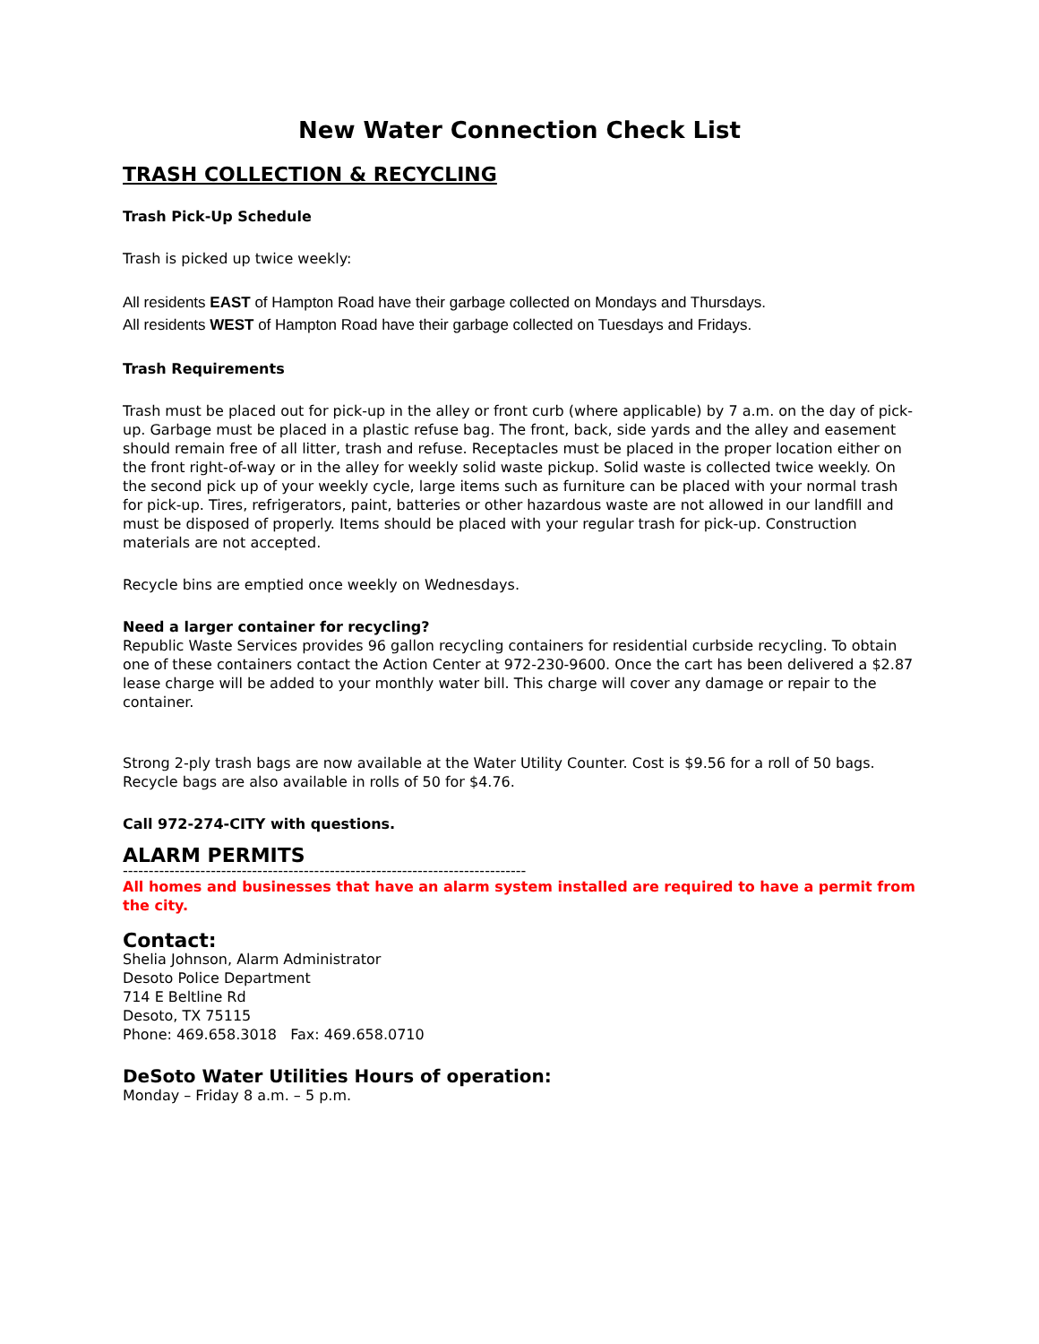New Water Connection Check List
TRASH COLLECTION & RECYCLING
Trash Pick-Up Schedule
Trash is picked up twice weekly:
All residents EAST of Hampton Road have their garbage collected on Mondays and Thursdays.
All residents WEST of Hampton Road have their garbage collected on Tuesdays and Fridays.
Trash Requirements
Trash must be placed out for pick-up in the alley or front curb (where applicable) by 7 a.m. on the day of pick-up. Garbage must be placed in a plastic refuse bag. The front, back, side yards and the alley and easement should remain free of all litter, trash and refuse. Receptacles must be placed in the proper location either on the front right-of-way or in the alley for weekly solid waste pickup. Solid waste is collected twice weekly. On the second pick up of your weekly cycle, large items such as furniture can be placed with your normal trash for pick-up. Tires, refrigerators, paint, batteries or other hazardous waste are not allowed in our landfill and must be disposed of properly. Items should be placed with your regular trash for pick-up. Construction materials are not accepted.
Recycle bins are emptied once weekly on Wednesdays.
Need a larger container for recycling?
Republic Waste Services provides 96 gallon recycling containers for residential curbside recycling. To obtain one of these containers contact the Action Center at 972-230-9600. Once the cart has been delivered a $2.87 lease charge will be added to your monthly water bill. This charge will cover any damage or repair to the container.
Strong 2-ply trash bags are now available at the Water Utility Counter. Cost is $9.56 for a roll of 50 bags. Recycle bags are also available in rolls of 50 for $4.76.
Call 972-274-CITY with questions.
ALARM PERMITS
------------------------------------------------------------------------------
All homes and businesses that have an alarm system installed are required to have a permit from the city.
Contact:
Shelia Johnson, Alarm Administrator
Desoto Police Department
714 E Beltline Rd
Desoto, TX 75115
Phone: 469.658.3018 Fax: 469.658.0710
DeSoto Water Utilities Hours of operation:
Monday – Friday 8 a.m. – 5 p.m.